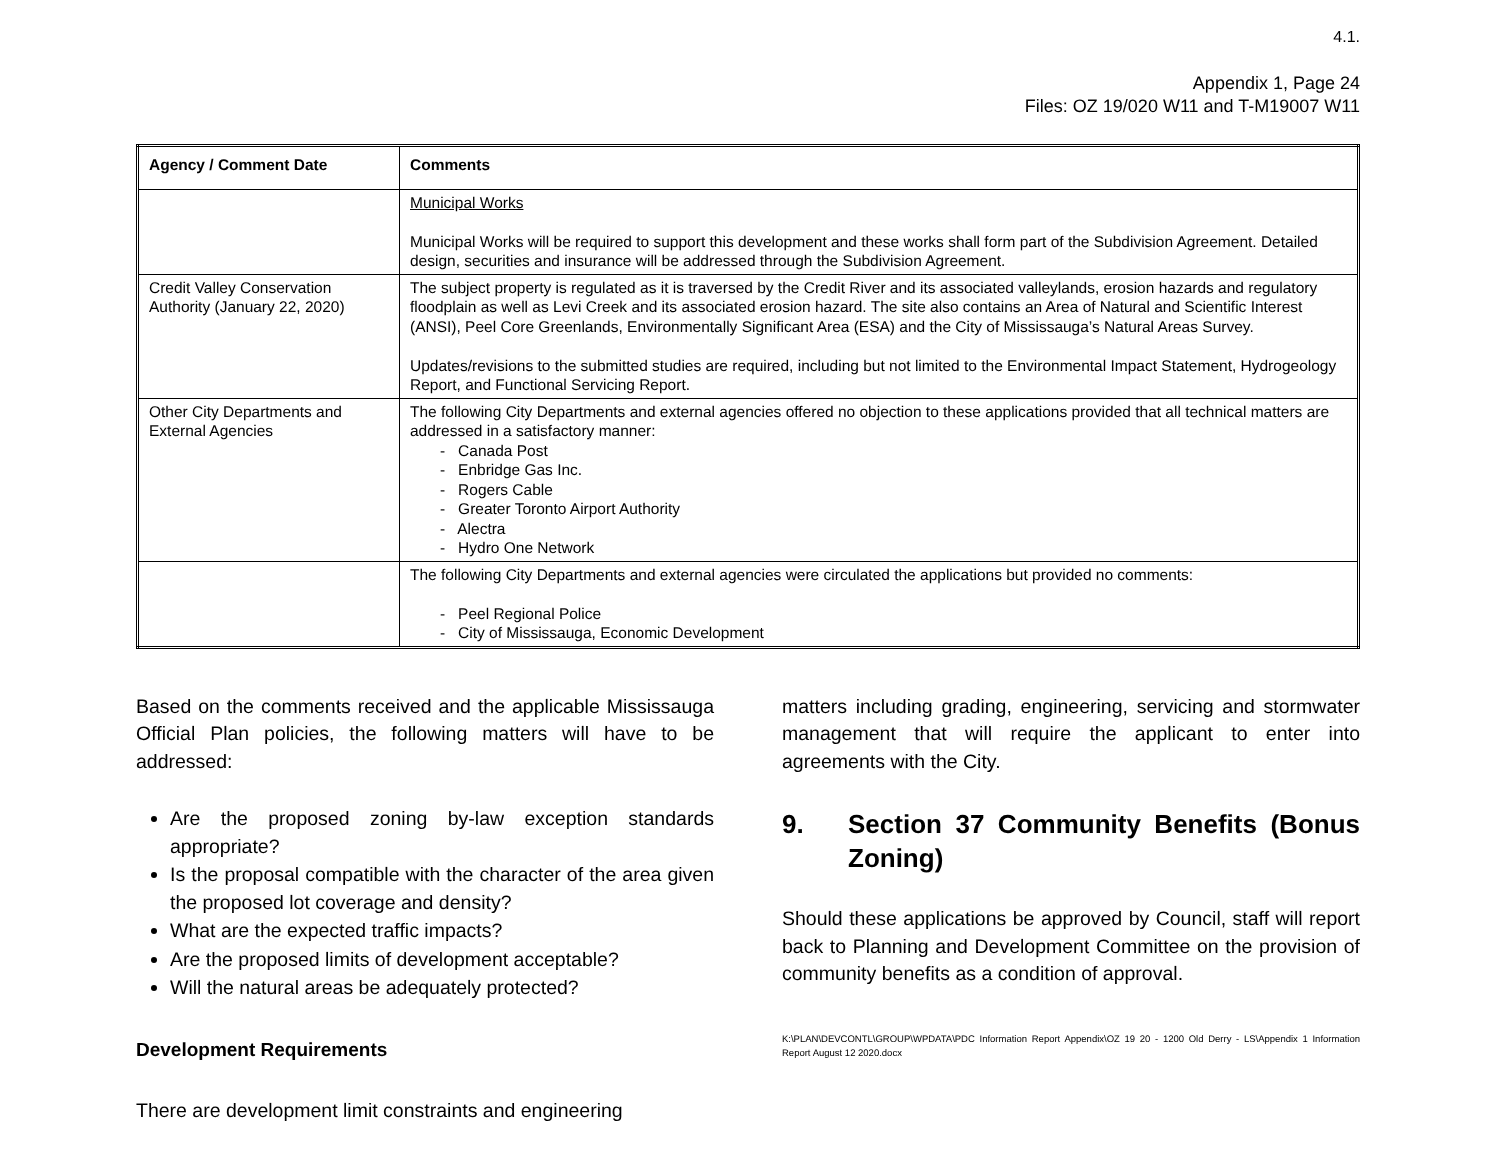4.1.
Appendix 1, Page 24
Files: OZ 19/020 W11 and T-M19007 W11
| Agency / Comment Date | Comments |
| --- | --- |
| | Municipal Works Municipal Works will be required to support this development and these works shall form part of the Subdivision Agreement. Detailed design, securities and insurance will be addressed through the Subdivision Agreement. |
| Credit Valley Conservation Authority (January 22, 2020) | The subject property is regulated as it is traversed by the Credit River and its associated valleylands, erosion hazards and regulatory floodplain as well as Levi Creek and its associated erosion hazard. The site also contains an Area of Natural and Scientific Interest (ANSI), Peel Core Greenlands, Environmentally Significant Area (ESA) and the City of Mississauga’s Natural Areas Survey. Updates/revisions to the submitted studies are required, including but not limited to the Environmental Impact Statement, Hydrogeology Report, and Functional Servicing Report. |
| Other City Departments and External Agencies | The following City Departments and external agencies offered no objection to these applications provided that all technical matters are addressed in a satisfactory manner: - Canada Post - Enbridge Gas Inc. - Rogers Cable - Greater Toronto Airport Authority - Alectra - Hydro One Network |
| | The following City Departments and external agencies were circulated the applications but provided no comments: - Peel Regional Police - City of Mississauga, Economic Development |
Based on the comments received and the applicable Mississauga Official Plan policies, the following matters will have to be addressed:
Are the proposed zoning by-law exception standards appropriate?
Is the proposal compatible with the character of the area given the proposed lot coverage and density?
What are the expected traffic impacts?
Are the proposed limits of development acceptable?
Will the natural areas be adequately protected?
Development Requirements
There are development limit constraints and engineering
matters including grading, engineering, servicing and stormwater management that will require the applicant to enter into agreements with the City.
9. Section 37 Community Benefits (Bonus Zoning)
Should these applications be approved by Council, staff will report back to Planning and Development Committee on the provision of community benefits as a condition of approval.
K:\PLAN\DEVCONTL\GROUP\WPDATA\PDC Information Report Appendix\OZ 19 20 - 1200 Old Derry - LS\Appendix 1 Information Report August 12 2020.docx